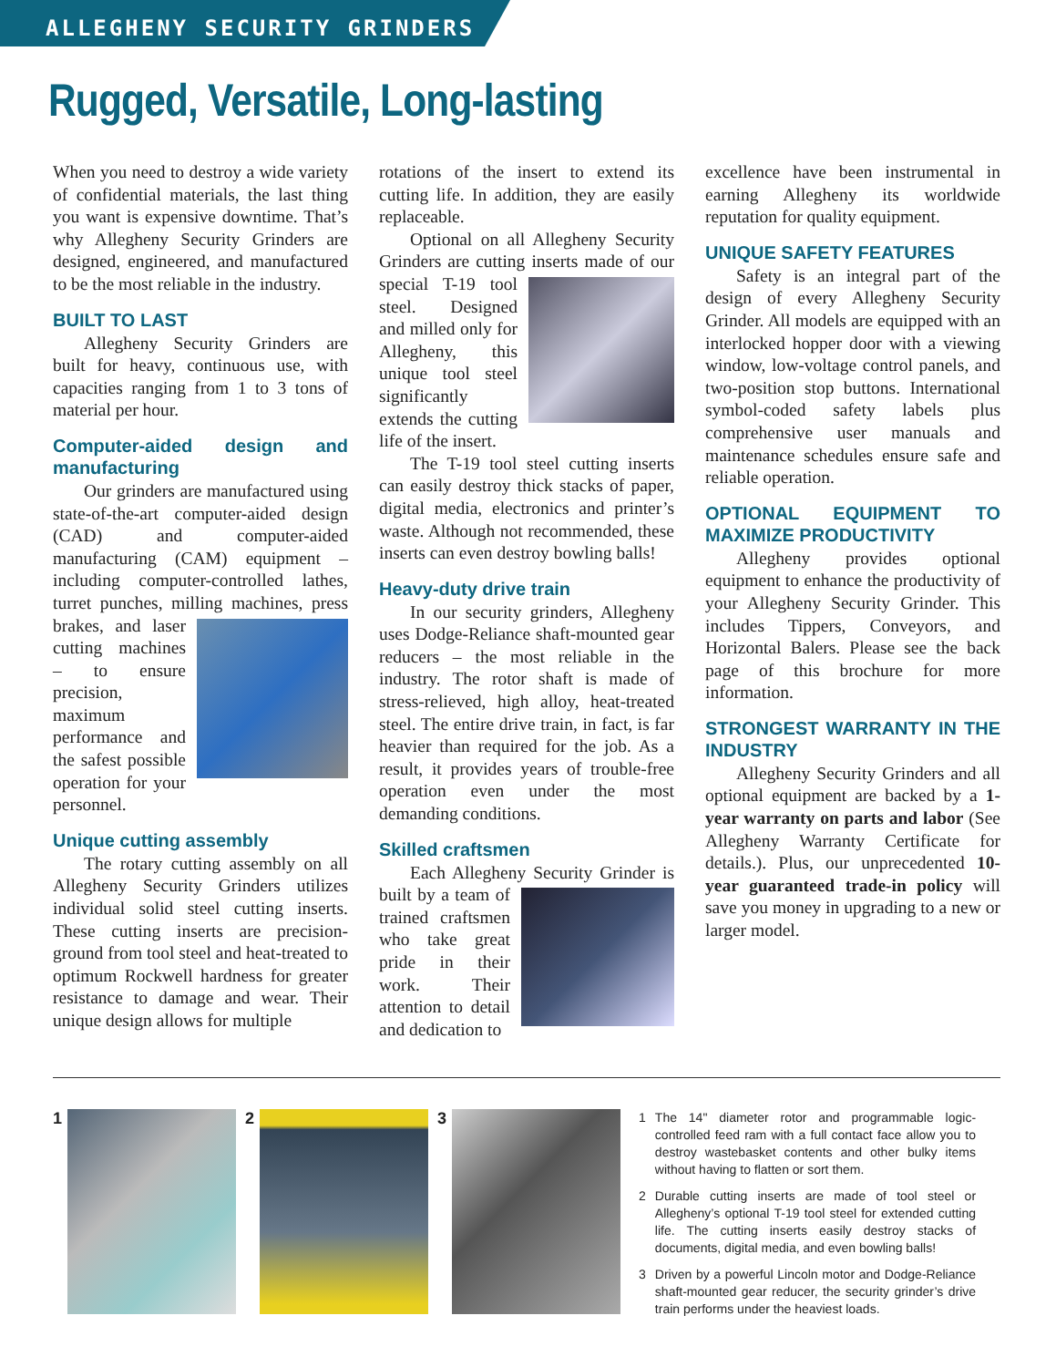ALLEGHENY SECURITY GRINDERS
Rugged, Versatile, Long-lasting
When you need to destroy a wide variety of confidential materials, the last thing you want is expensive downtime. That’s why Allegheny Security Grinders are designed, engineered, and manufactured to be the most reliable in the industry.
BUILT TO LAST
Allegheny Security Grinders are built for heavy, continuous use, with capacities ranging from 1 to 3 tons of material per hour.
Computer-aided design and manufacturing
Our grinders are manufactured using state-of-the-art computer-aided design (CAD) and computer-aided manufacturing (CAM) equipment – including computer-controlled lathes, turret punches, milling machines, press brakes, and laser cutting machines – to ensure precision, maximum performance and the safest possible operation for your personnel.
Unique cutting assembly
The rotary cutting assembly on all Allegheny Security Grinders utilizes individual solid steel cutting inserts. These cutting inserts are precision-ground from tool steel and heat-treated to optimum Rockwell hardness for greater resistance to damage and wear. Their unique design allows for multiple
rotations of the insert to extend its cutting life. In addition, they are easily replaceable.
Optional on all Allegheny Security Grinders are cutting inserts made of our special T-19 tool steel. Designed and milled only for Allegheny, this unique tool steel significantly extends the cutting life of the insert.
The T-19 tool steel cutting inserts can easily destroy thick stacks of paper, digital media, electronics and printer’s waste. Although not recommended, these inserts can even destroy bowling balls!
Heavy-duty drive train
In our security grinders, Allegheny uses Dodge-Reliance shaft-mounted gear reducers – the most reliable in the industry. The rotor shaft is made of stress-relieved, high alloy, heat-treated steel. The entire drive train, in fact, is far heavier than required for the job. As a result, it provides years of trouble-free operation even under the most demanding conditions.
Skilled craftsmen
Each Allegheny Security Grinder is built by a team of trained craftsmen who take great pride in their work. Their attention to detail and dedication to
excellence have been instrumental in earning Allegheny its worldwide reputation for quality equipment.
UNIQUE SAFETY FEATURES
Safety is an integral part of the design of every Allegheny Security Grinder. All models are equipped with an interlocked hopper door with a viewing window, low-voltage control panels, and two-position stop buttons. International symbol-coded safety labels plus comprehensive user manuals and maintenance schedules ensure safe and reliable operation.
OPTIONAL EQUIPMENT TO MAXIMIZE PRODUCTIVITY
Allegheny provides optional equipment to enhance the productivity of your Allegheny Security Grinder. This includes Tippers, Conveyors, and Horizontal Balers. Please see the back page of this brochure for more information.
STRONGEST WARRANTY IN THE INDUSTRY
Allegheny Security Grinders and all optional equipment are backed by a 1-year warranty on parts and labor (See Allegheny Warranty Certificate for details.). Plus, our unprecedented 10-year guaranteed trade-in policy will save you money in upgrading to a new or larger model.
1 2 3
1 The 14" diameter rotor and programmable logic-controlled feed ram with a full contact face allow you to destroy wastebasket contents and other bulky items without having to flatten or sort them.
2 Durable cutting inserts are made of tool steel or Allegheny’s optional T-19 tool steel for extended cutting life. The cutting inserts easily destroy stacks of documents, digital media, and even bowling balls!
3 Driven by a powerful Lincoln motor and Dodge-Reliance shaft-mounted gear reducer, the security grinder’s drive train performs under the heaviest loads.